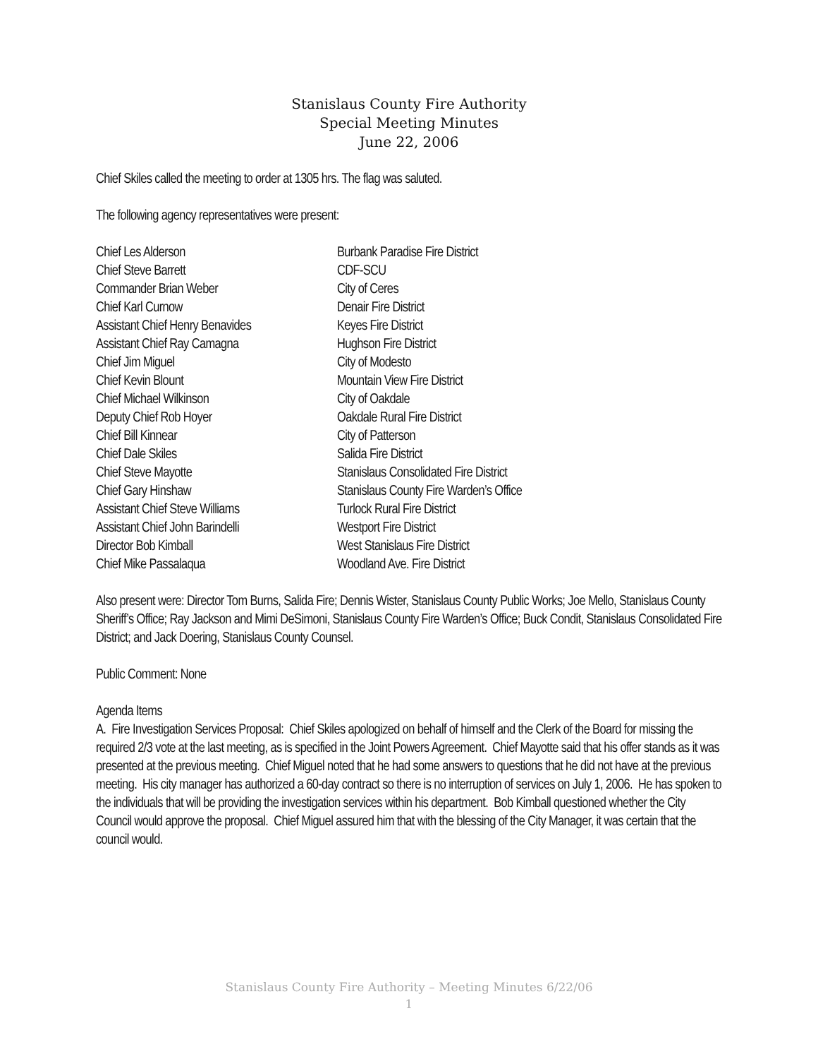Stanislaus County Fire Authority
Special Meeting Minutes
June 22, 2006
Chief Skiles called the meeting to order at 1305 hrs. The flag was saluted.
The following agency representatives were present:
| Chief Les Alderson | Burbank Paradise Fire District |
| Chief Steve Barrett | CDF-SCU |
| Commander Brian Weber | City of Ceres |
| Chief Karl Curnow | Denair Fire District |
| Assistant Chief Henry Benavides | Keyes Fire District |
| Assistant Chief Ray Camagna | Hughson Fire District |
| Chief Jim Miguel | City of Modesto |
| Chief Kevin Blount | Mountain View Fire District |
| Chief Michael Wilkinson | City of Oakdale |
| Deputy Chief Rob Hoyer | Oakdale Rural Fire District |
| Chief Bill Kinnear | City of Patterson |
| Chief Dale Skiles | Salida Fire District |
| Chief Steve Mayotte | Stanislaus Consolidated Fire District |
| Chief Gary Hinshaw | Stanislaus County Fire Warden’s Office |
| Assistant Chief Steve Williams | Turlock Rural Fire District |
| Assistant Chief John Barindelli | Westport Fire District |
| Director Bob Kimball | West Stanislaus Fire District |
| Chief Mike Passalaqua | Woodland Ave. Fire District |
Also present were: Director Tom Burns, Salida Fire; Dennis Wister, Stanislaus County Public Works; Joe Mello, Stanislaus County Sheriff’s Office; Ray Jackson and Mimi DeSimoni, Stanislaus County Fire Warden’s Office; Buck Condit, Stanislaus Consolidated Fire District; and Jack Doering, Stanislaus County Counsel.
Public Comment: None
Agenda Items
A. Fire Investigation Services Proposal: Chief Skiles apologized on behalf of himself and the Clerk of the Board for missing the required 2/3 vote at the last meeting, as is specified in the Joint Powers Agreement. Chief Mayotte said that his offer stands as it was presented at the previous meeting. Chief Miguel noted that he had some answers to questions that he did not have at the previous meeting. His city manager has authorized a 60-day contract so there is no interruption of services on July 1, 2006. He has spoken to the individuals that will be providing the investigation services within his department. Bob Kimball questioned whether the City Council would approve the proposal. Chief Miguel assured him that with the blessing of the City Manager, it was certain that the council would.
Stanislaus County Fire Authority – Meeting Minutes 6/22/06
1